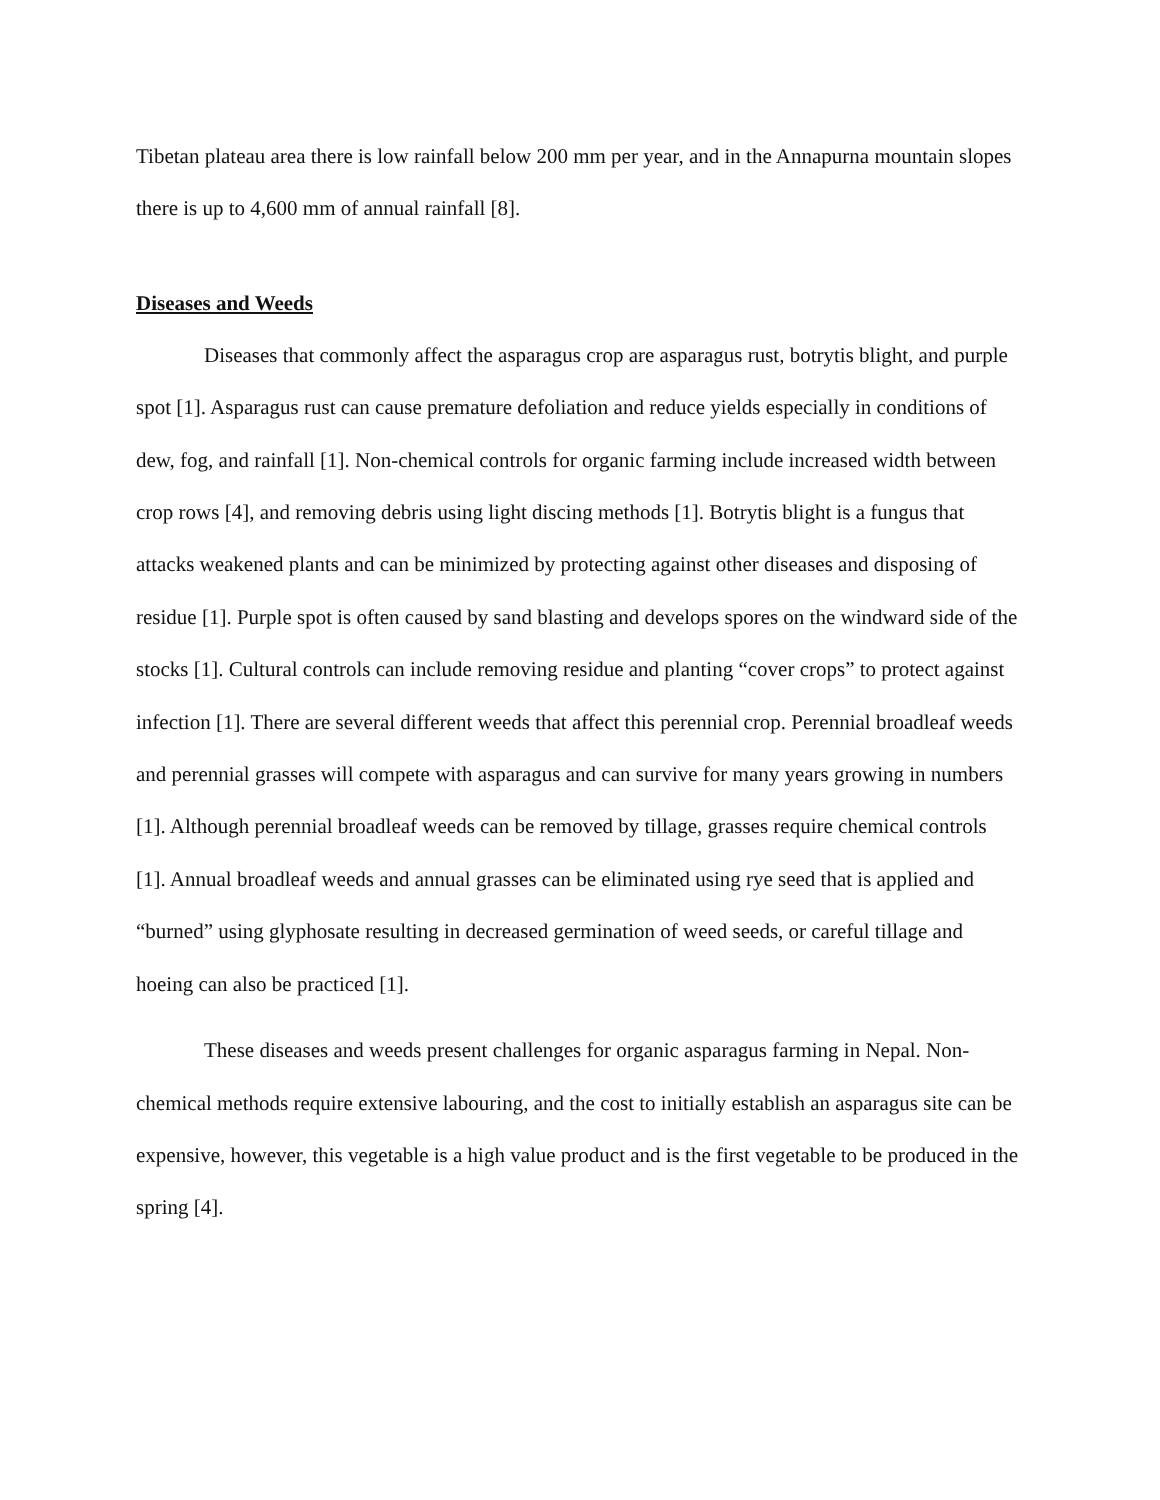Tibetan plateau area there is low rainfall below 200 mm per year, and in the Annapurna mountain slopes there is up to 4,600 mm of annual rainfall [8].
Diseases and Weeds
Diseases that commonly affect the asparagus crop are asparagus rust, botrytis blight, and purple spot [1]. Asparagus rust can cause premature defoliation and reduce yields especially in conditions of dew, fog, and rainfall [1]. Non-chemical controls for organic farming include increased width between crop rows [4], and removing debris using light discing methods [1]. Botrytis blight is a fungus that attacks weakened plants and can be minimized by protecting against other diseases and disposing of residue [1]. Purple spot is often caused by sand blasting and develops spores on the windward side of the stocks [1]. Cultural controls can include removing residue and planting “cover crops” to protect against infection [1]. There are several different weeds that affect this perennial crop. Perennial broadleaf weeds and perennial grasses will compete with asparagus and can survive for many years growing in numbers [1]. Although perennial broadleaf weeds can be removed by tillage, grasses require chemical controls [1]. Annual broadleaf weeds and annual grasses can be eliminated using rye seed that is applied and “burned” using glyphosate resulting in decreased germination of weed seeds, or careful tillage and hoeing can also be practiced [1].
These diseases and weeds present challenges for organic asparagus farming in Nepal. Non-chemical methods require extensive labouring, and the cost to initially establish an asparagus site can be expensive, however, this vegetable is a high value product and is the first vegetable to be produced in the spring [4].